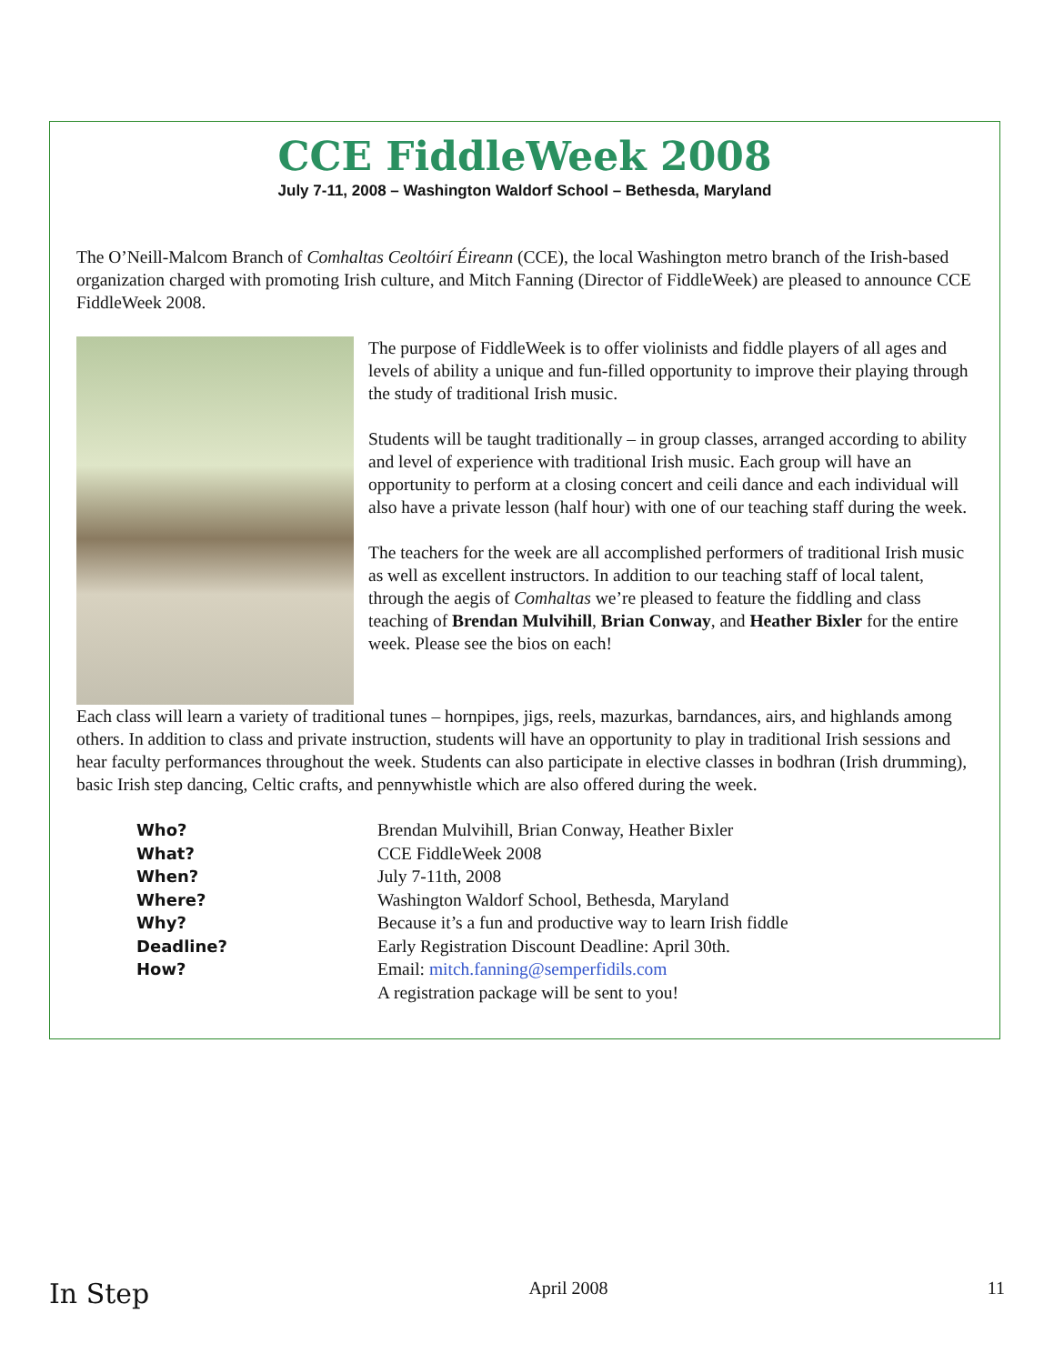CCE FiddleWeek 2008
July 7-11, 2008 – Washington Waldorf School – Bethesda, Maryland
The O’Neill-Malcom Branch of Comhaltas Ceoltóirí Éireann (CCE), the local Washington metro branch of the Irish-based organization charged with promoting Irish culture, and Mitch Fanning (Director of FiddleWeek) are pleased to announce CCE FiddleWeek 2008.
The purpose of FiddleWeek is to offer violinists and fiddle players of all ages and levels of ability a unique and fun-filled opportunity to improve their playing through the study of traditional Irish music.
Students will be taught traditionally – in group classes, arranged according to ability and level of experience with traditional Irish music. Each group will have an opportunity to perform at a closing concert and ceili dance and each individual will also have a private lesson (half hour) with one of our teaching staff during the week.
The teachers for the week are all accomplished performers of traditional Irish music as well as excellent instructors. In addition to our teaching staff of local talent, through the aegis of Comhaltas we’re pleased to feature the fiddling and class teaching of Brendan Mulvihill, Brian Conway, and Heather Bixler for the entire week. Please see the bios on each!
Each class will learn a variety of traditional tunes – hornpipes, jigs, reels, mazurkas, barndances, airs, and highlands among others. In addition to class and private instruction, students will have an opportunity to play in traditional Irish sessions and hear faculty performances throughout the week. Students can also participate in elective classes in bodhran (Irish drumming), basic Irish step dancing, Celtic crafts, and pennywhistle which are also offered during the week.
Who? Brendan Mulvihill, Brian Conway, Heather Bixler What? CCE FiddleWeek 2008 When? July 7-11th, 2008 Where? Washington Waldorf School, Bethesda, Maryland Why? Because it’s a fun and productive way to learn Irish fiddle Deadline? Early Registration Discount Deadline: April 30th. How? Email: mitch.fanning@semperfidils.com A registration package will be sent to you!
In Step April 2008 11